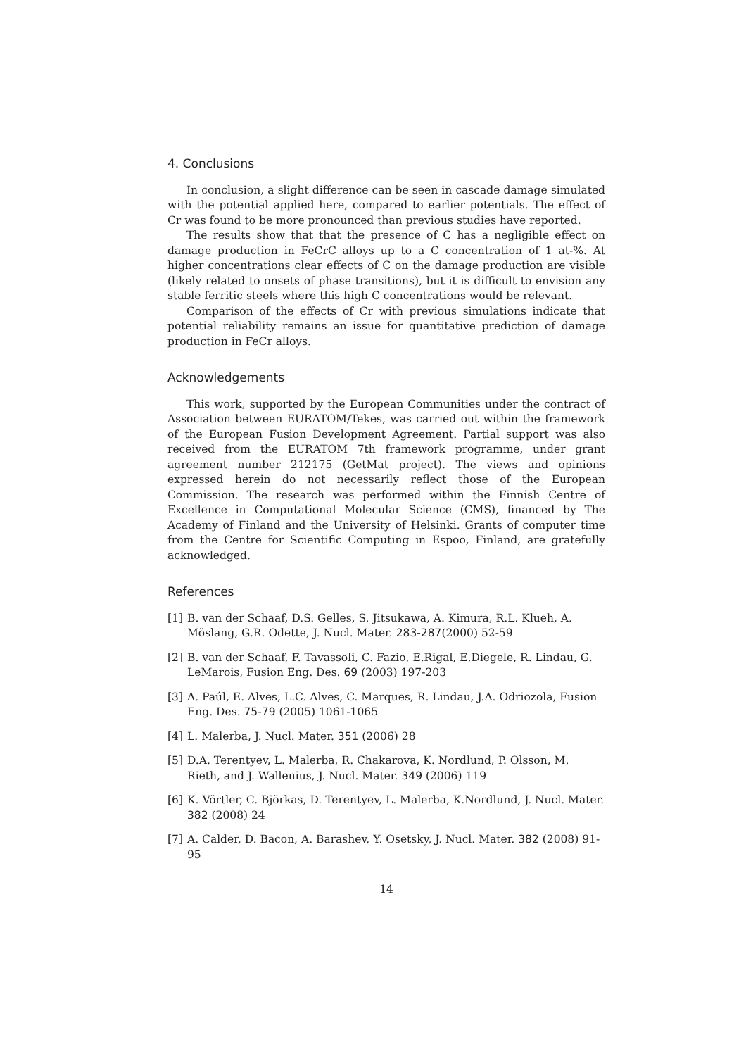4. Conclusions
In conclusion, a slight difference can be seen in cascade damage simulated with the potential applied here, compared to earlier potentials. The effect of Cr was found to be more pronounced than previous studies have reported.
The results show that that the presence of C has a negligible effect on damage production in FeCrC alloys up to a C concentration of 1 at-%. At higher concentrations clear effects of C on the damage production are visible (likely related to onsets of phase transitions), but it is difficult to envision any stable ferritic steels where this high C concentrations would be relevant.
Comparison of the effects of Cr with previous simulations indicate that potential reliability remains an issue for quantitative prediction of damage production in FeCr alloys.
Acknowledgements
This work, supported by the European Communities under the contract of Association between EURATOM/Tekes, was carried out within the framework of the European Fusion Development Agreement. Partial support was also received from the EURATOM 7th framework programme, under grant agreement number 212175 (GetMat project). The views and opinions expressed herein do not necessarily reflect those of the European Commission. The research was performed within the Finnish Centre of Excellence in Computational Molecular Science (CMS), financed by The Academy of Finland and the University of Helsinki. Grants of computer time from the Centre for Scientific Computing in Espoo, Finland, are gratefully acknowledged.
References
[1] B. van der Schaaf, D.S. Gelles, S. Jitsukawa, A. Kimura, R.L. Klueh, A. Möslang, G.R. Odette, J. Nucl. Mater. 283-287(2000) 52-59
[2] B. van der Schaaf, F. Tavassoli, C. Fazio, E.Rigal, E.Diegele, R. Lindau, G. LeMarois, Fusion Eng. Des. 69 (2003) 197-203
[3] A. Paúl, E. Alves, L.C. Alves, C. Marques, R. Lindau, J.A. Odriozola, Fusion Eng. Des. 75-79 (2005) 1061-1065
[4] L. Malerba, J. Nucl. Mater. 351 (2006) 28
[5] D.A. Terentyev, L. Malerba, R. Chakarova, K. Nordlund, P. Olsson, M. Rieth, and J. Wallenius, J. Nucl. Mater. 349 (2006) 119
[6] K. Vörtler, C. Björkas, D. Terentyev, L. Malerba, K.Nordlund, J. Nucl. Mater. 382 (2008) 24
[7] A. Calder, D. Bacon, A. Barashev, Y. Osetsky, J. Nucl. Mater. 382 (2008) 91-95
14